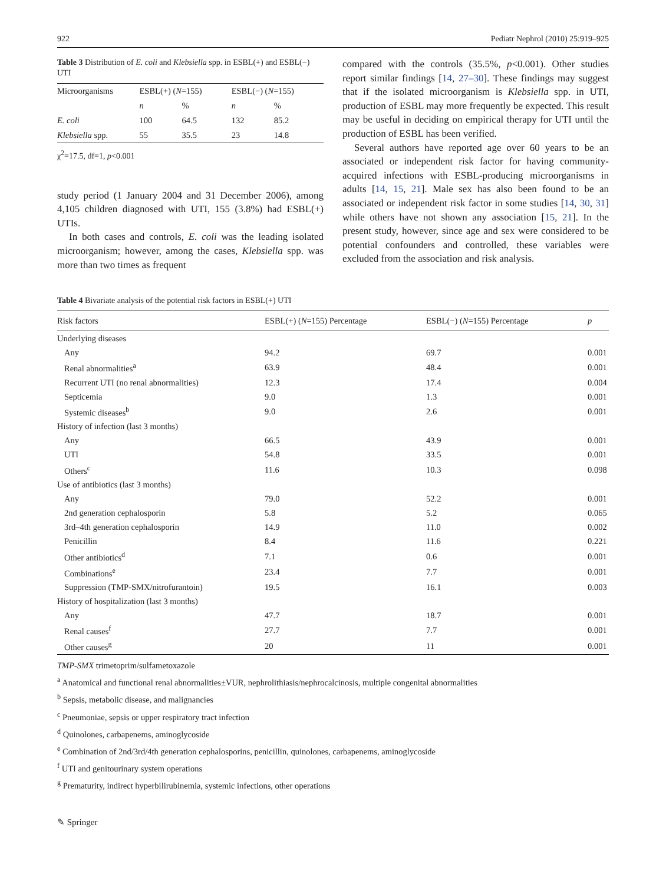922 Pediatr Nephrol (2010) 25:919–925
Table 3 Distribution of E. coli and Klebsiella spp. in ESBL(+) and ESBL(−) UTI
| Microorganisms | ESBL(+) ( N =155) | | ESBL(−) ( N =155) | |
| --- | --- | --- | --- | --- |
| | n | % | n | % |
| E. coli | 100 | 64.5 | 132 | 85.2 |
| Klebsiella spp. | 55 | 35.5 | 23 | 14.8 |
χ<sup>2</sup>=17.5, df=1, p<0.001
study period (1 January 2004 and 31 December 2006), among 4,105 children diagnosed with UTI, 155 (3.8%) had ESBL(+) UTIs.
In both cases and controls, E. coli was the leading isolated microorganism; however, among the cases, Klebsiella spp. was more than two times as frequent
compared with the controls (35.5%, p<0.001). Other studies report similar findings [14, 27–30]. These findings may suggest that if the isolated microorganism is Klebsiella spp. in UTI, production of ESBL may more frequently be expected. This result may be useful in deciding on empirical therapy for UTI until the production of ESBL has been verified.
Several authors have reported age over 60 years to be an associated or independent risk factor for having community-acquired infections with ESBL-producing microorganisms in adults [14, 15, 21]. Male sex has also been found to be an associated or independent risk factor in some studies [14, 30, 31] while others have not shown any association [15, 21]. In the present study, however, since age and sex were considered to be potential confounders and controlled, these variables were excluded from the association and risk analysis.
Table 4 Bivariate analysis of the potential risk factors in ESBL(+) UTI
| Risk factors | ESBL(+) ( N =155) Percentage | ESBL(−) ( N =155) Percentage | p |
| --- | --- | --- | --- |
| Underlying diseases | | | |
| Any | 94.2 | 69.7 | 0.001 |
| Renal abnormalities<sup>a</sup> | 63.9 | 48.4 | 0.001 |
| Recurrent UTI (no renal abnormalities) | 12.3 | 17.4 | 0.004 |
| Septicemia | 9.0 | 1.3 | 0.001 |
| Systemic diseases<sup>b</sup> | 9.0 | 2.6 | 0.001 |
| History of infection (last 3 months) | | | |
| Any | 66.5 | 43.9 | 0.001 |
| UTI | 54.8 | 33.5 | 0.001 |
| Others<sup>c</sup> | 11.6 | 10.3 | 0.098 |
| Use of antibiotics (last 3 months) | | | |
| Any | 79.0 | 52.2 | 0.001 |
| 2nd generation cephalosporin | 5.8 | 5.2 | 0.065 |
| 3rd–4th generation cephalosporin | 14.9 | 11.0 | 0.002 |
| Penicillin | 8.4 | 11.6 | 0.221 |
| Other antibiotics<sup>d</sup> | 7.1 | 0.6 | 0.001 |
| Combinations<sup>e</sup> | 23.4 | 7.7 | 0.001 |
| Suppression (TMP-SMX/nitrofurantoin) | 19.5 | 16.1 | 0.003 |
| History of hospitalization (last 3 months) | | | |
| Any | 47.7 | 18.7 | 0.001 |
| Renal causes<sup>f</sup> | 27.7 | 7.7 | 0.001 |
| Other causes<sup>g</sup> | 20 | 11 | 0.001 |
TMP-SMX trimetoprim/sulfametoxazole
<sup>a</sup> Anatomical and functional renal abnormalities±VUR, nephrolithiasis/nephrocalcinosis, multiple congenital abnormalities
<sup>b</sup> Sepsis, metabolic disease, and malignancies
<sup>c</sup> Pneumoniae, sepsis or upper respiratory tract infection
<sup>d</sup> Quinolones, carbapenems, aminoglycoside
<sup>e</sup> Combination of 2nd/3rd/4th generation cephalosporins, penicillin, quinolones, carbapenems, aminoglycoside
<sup>f</sup> UTI and genitourinary system operations
<sup>g</sup> Prematurity, indirect hyperbilirubinemia, systemic infections, other operations
✎ Springer